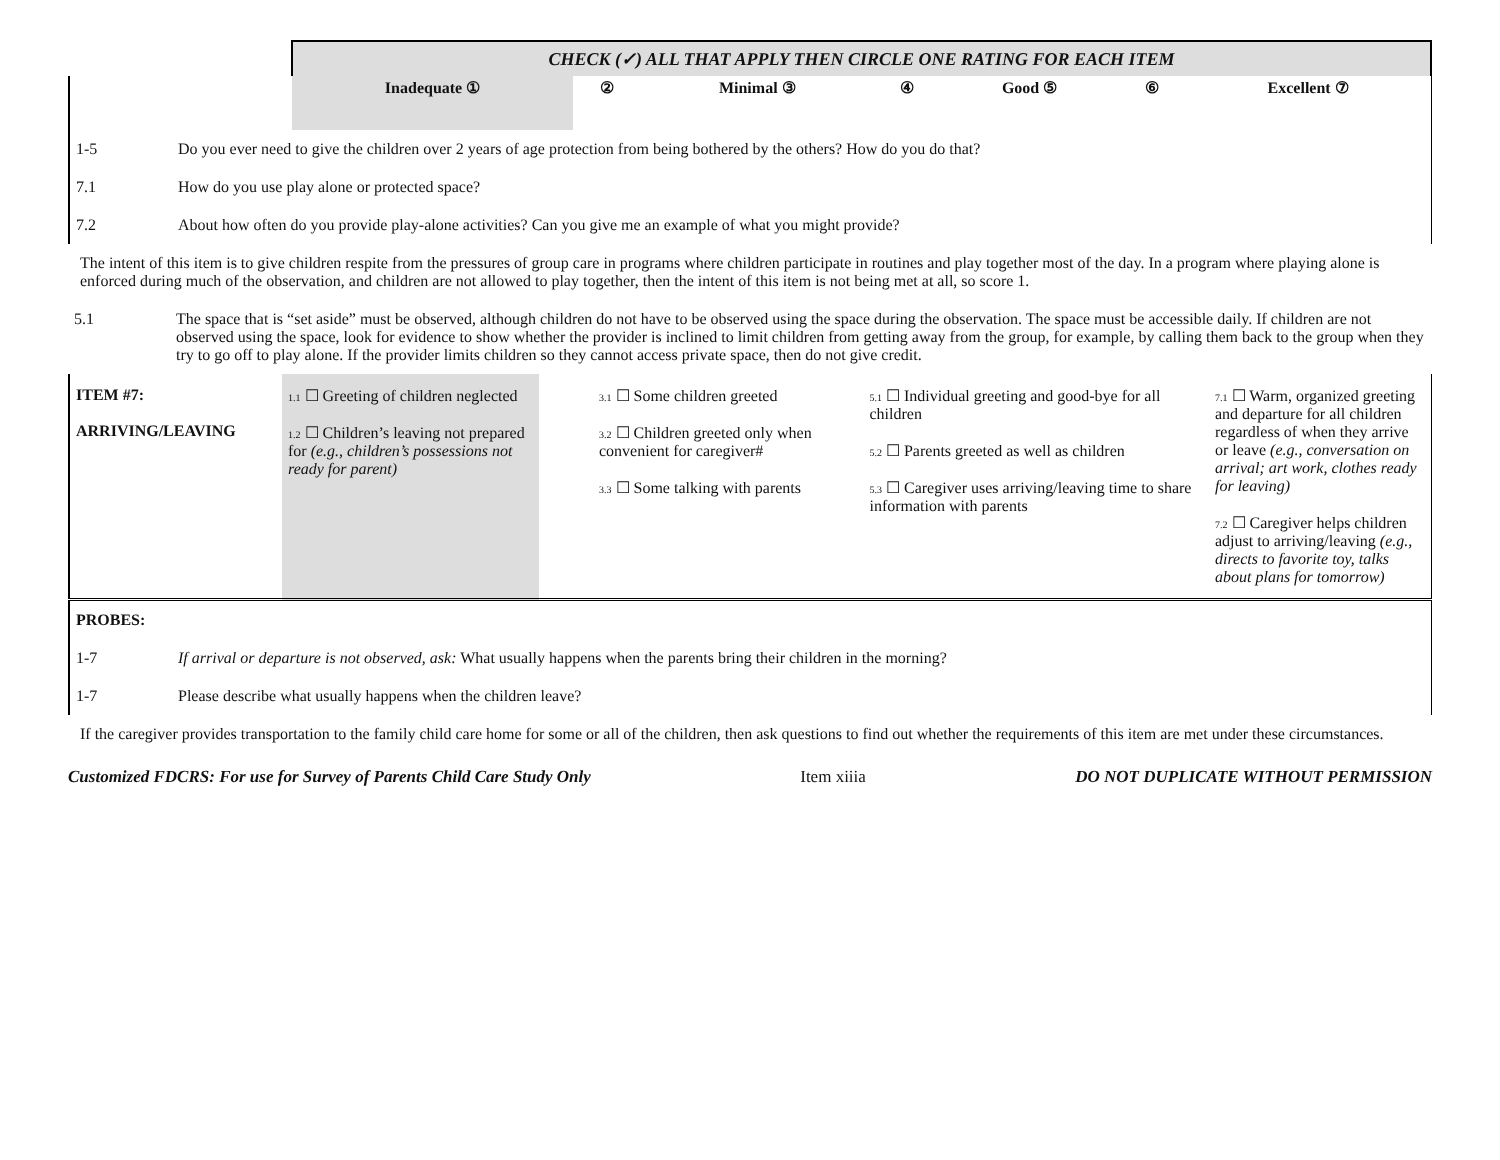| | CHECK (✓) ALL THAT APPLY THEN CIRCLE ONE RATING FOR EACH ITEM | | | | | | |
| | Inadequate ① | ② | Minimal ③ | ④ | Good ⑤ | ⑥ | Excellent ⑦ |
| 1-5 | Do you ever need to give the children over 2 years of age protection from being bothered by the others? How do you do that? |
| 7.1 | How do you use play alone or protected space? |
| 7.2 | About how often do you provide play-alone activities? Can you give me an example of what you might provide? |
The intent of this item is to give children respite from the pressures of group care in programs where children participate in routines and play together most of the day. In a program where playing alone is enforced during much of the observation, and children are not allowed to play together, then the intent of this item is not being met at all, so score 1.
| 5.1 | The space that is “set aside” must be observed, although children do not have to be observed using the space during the observation. The space must be accessible daily. If children are not observed using the space, look for evidence to show whether the provider is inclined to limit children from getting away from the group, for example, by calling them back to the group when they try to go off to play alone. If the provider limits children so they cannot access private space, then do not give credit. |
| ITEM #7: ARRIVING/LEAVING | 1.1 ☐ Greeting of children neglected 1.2 ☐ Children’s leaving not prepared for (e.g., children’s possessions not ready for parent) | 3.1 ☐ Some children greeted 3.2 ☐ Children greeted only when convenient for caregiver# 3.3 ☐ Some talking with parents | 5.1 ☐ Individual greeting and good-bye for all children 5.2 ☐ Parents greeted as well as children 5.3 ☐ Caregiver uses arriving/leaving time to share information with parents | 7.1 ☐ Warm, organized greeting and departure for all children regardless of when they arrive or leave (e.g., conversation on arrival; art work, clothes ready for leaving) 7.2 ☐ Caregiver helps children adjust to arriving/leaving (e.g., directs to favorite toy, talks about plans for tomorrow) |
| PROBES: | |
| 1-7 | If arrival or departure is not observed, ask: What usually happens when the parents bring their children in the morning? |
| 1-7 | Please describe what usually happens when the children leave? |
If the caregiver provides transportation to the family child care home for some or all of the children, then ask questions to find out whether the requirements of this item are met under these circumstances.
Customized FDCRS: For use for Survey of Parents Child Care Study Only Item xiiia DO NOT DUPLICATE WITHOUT PERMISSION